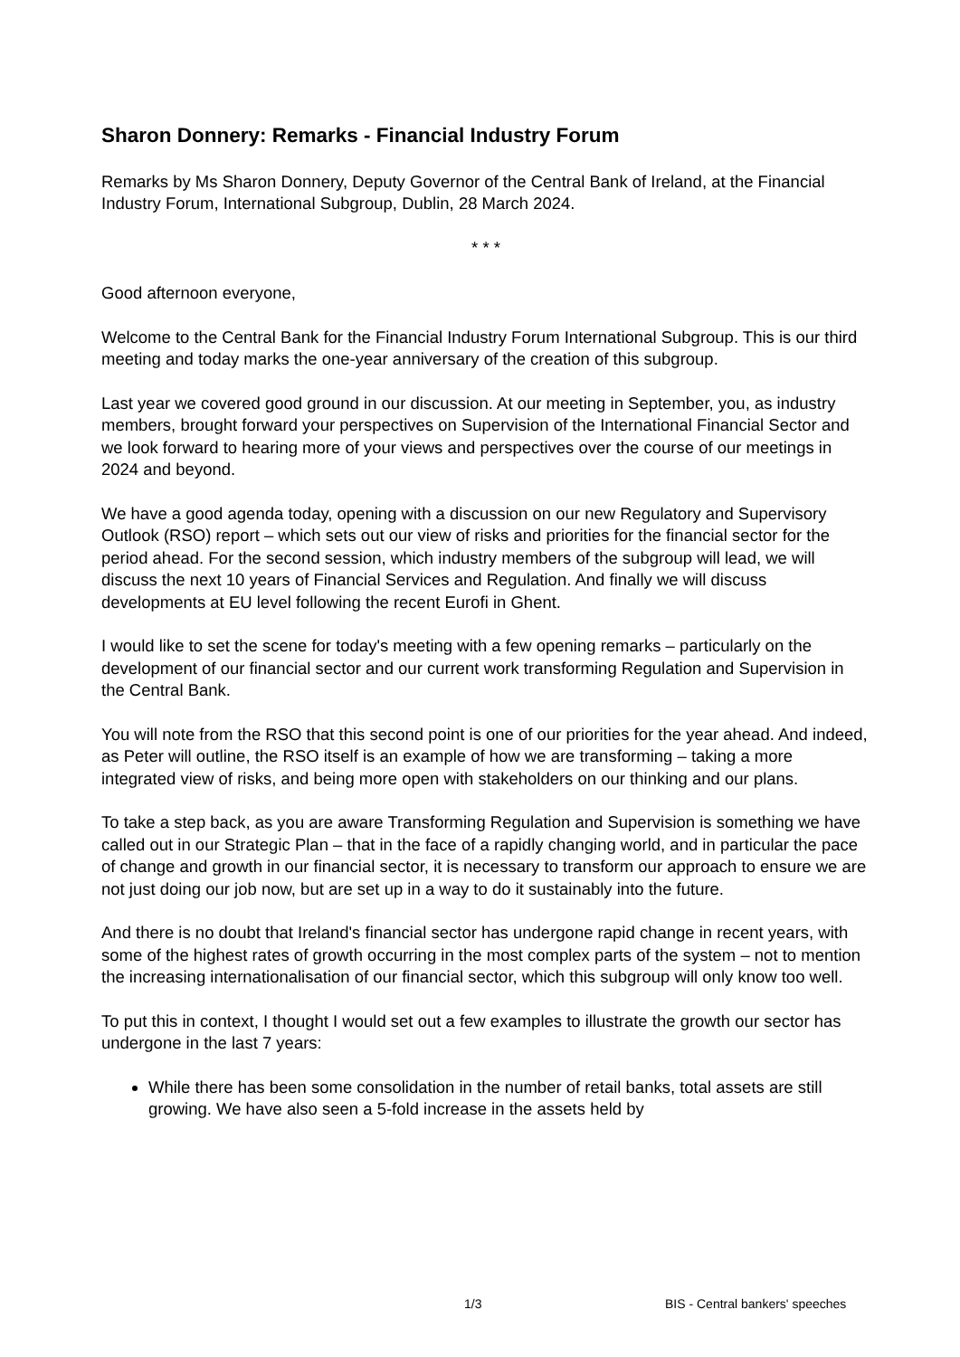Sharon Donnery: Remarks - Financial Industry Forum
Remarks by Ms Sharon Donnery, Deputy Governor of the Central Bank of Ireland, at the Financial Industry Forum, International Subgroup, Dublin, 28 March 2024.
* * *
Good afternoon everyone,
Welcome to the Central Bank for the Financial Industry Forum International Subgroup. This is our third meeting and today marks the one-year anniversary of the creation of this subgroup.
Last year we covered good ground in our discussion. At our meeting in September, you, as industry members, brought forward your perspectives on Supervision of the International Financial Sector and we look forward to hearing more of your views and perspectives over the course of our meetings in 2024 and beyond.
We have a good agenda today, opening with a discussion on our new Regulatory and Supervisory Outlook (RSO) report – which sets out our view of risks and priorities for the financial sector for the period ahead. For the second session, which industry members of the subgroup will lead, we will discuss the next 10 years of Financial Services and Regulation. And finally we will discuss developments at EU level following the recent Eurofi in Ghent.
I would like to set the scene for today's meeting with a few opening remarks – particularly on the development of our financial sector and our current work transforming Regulation and Supervision in the Central Bank.
You will note from the RSO that this second point is one of our priorities for the year ahead. And indeed, as Peter will outline, the RSO itself is an example of how we are transforming – taking a more integrated view of risks, and being more open with stakeholders on our thinking and our plans.
To take a step back, as you are aware Transforming Regulation and Supervision is something we have called out in our Strategic Plan – that in the face of a rapidly changing world, and in particular the pace of change and growth in our financial sector, it is necessary to transform our approach to ensure we are not just doing our job now, but are set up in a way to do it sustainably into the future.
And there is no doubt that Ireland's financial sector has undergone rapid change in recent years, with some of the highest rates of growth occurring in the most complex parts of the system – not to mention the increasing internationalisation of our financial sector, which this subgroup will only know too well.
To put this in context, I thought I would set out a few examples to illustrate the growth our sector has undergone in the last 7 years:
While there has been some consolidation in the number of retail banks, total assets are still growing. We have also seen a 5-fold increase in the assets held by
1/3 BIS - Central bankers' speeches